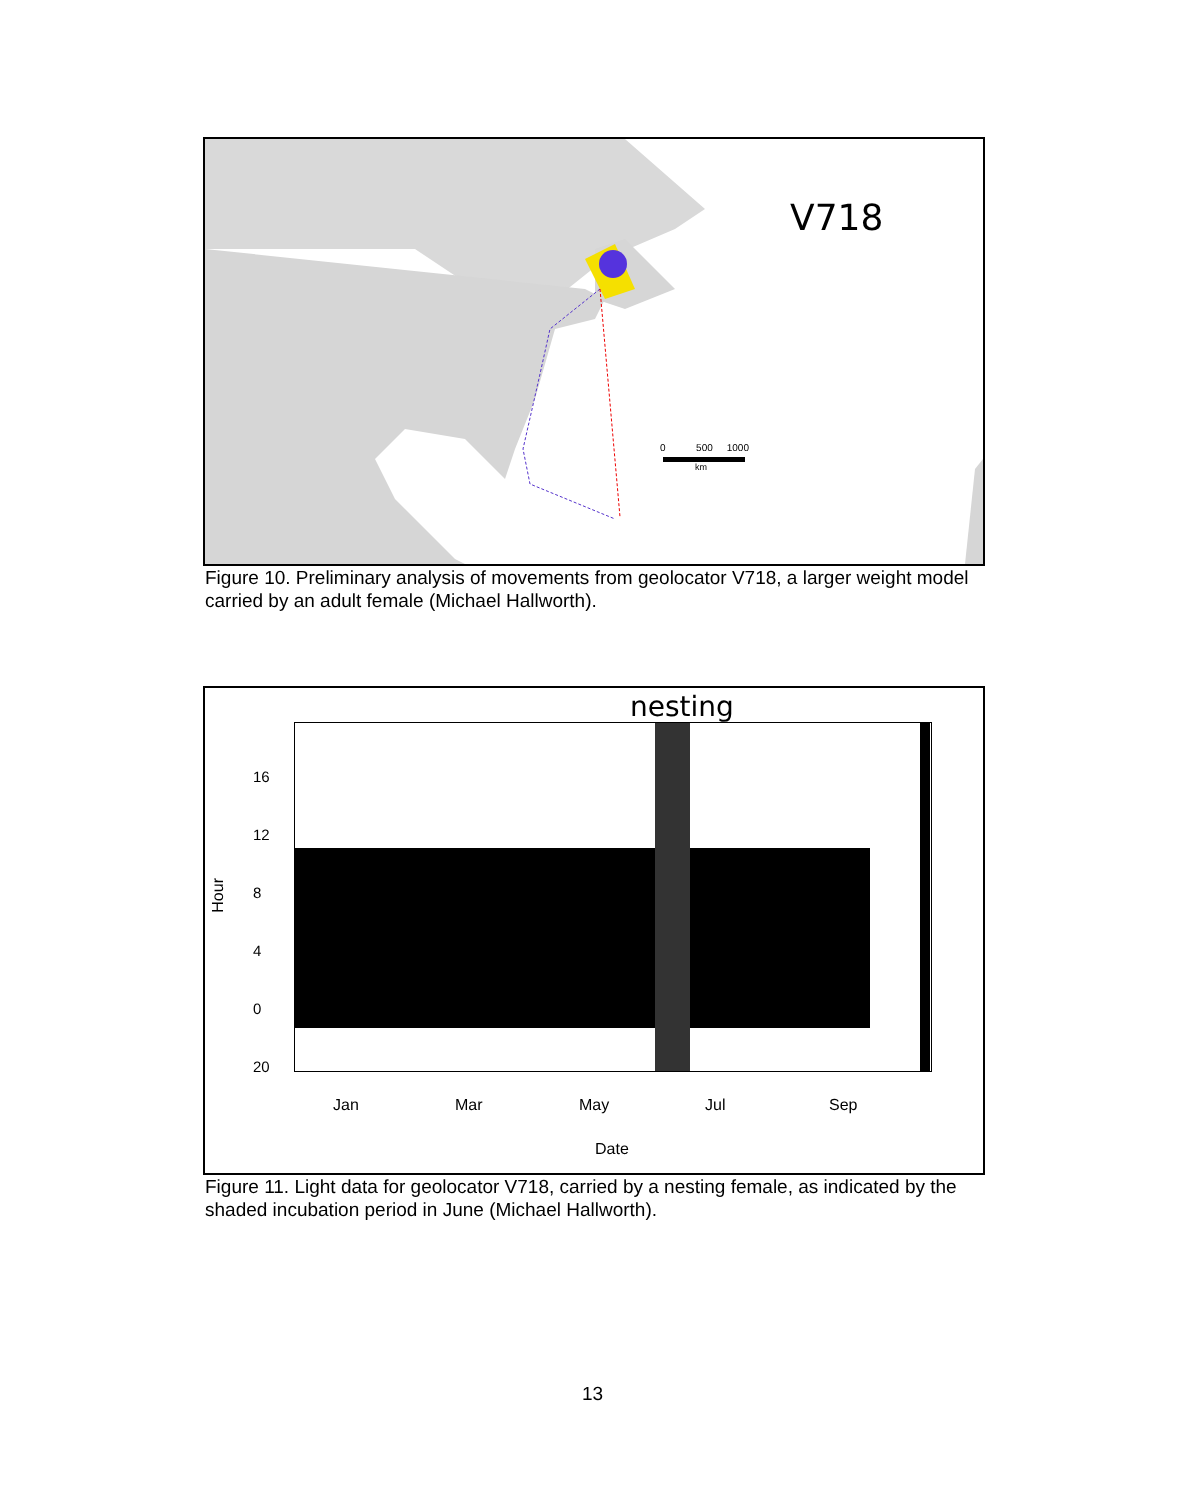V718
0 500 1000
km
Figure 10. Preliminary analysis of movements from geolocator V718, a larger weight model carried by an adult female (Michael Hallworth).
nesting
Hour
16
12
8
4
0
20
Jan Mar May Jul Sep
Date
Figure 11. Light data for geolocator V718, carried by a nesting female, as indicated by the shaded incubation period in June (Michael Hallworth).
13